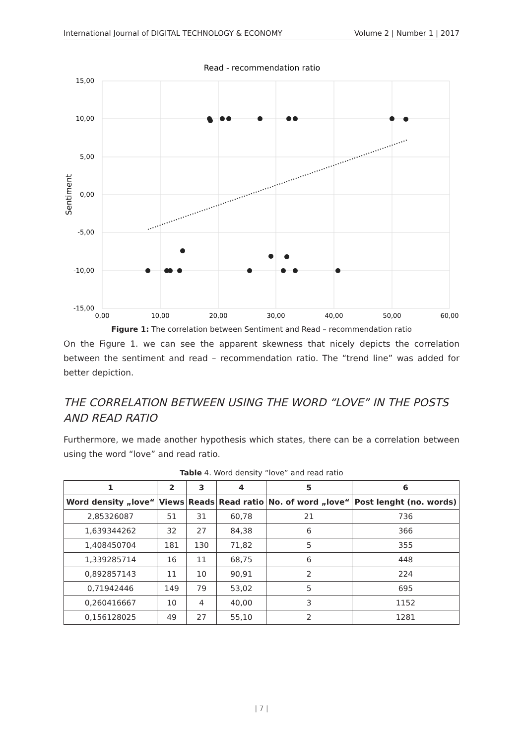International Journal of DIGITAL TECHNOLOGY & ECONOMY Volume 2 | Number 1 | 2017
Read - recommendation ratio
15,00
10,00
5,00
0,00
-5,00
-10,00
-15,00
0,00
10,00
20,00
30,00
40,00
50,00
60,00
Sentiment
Figure 1: The correlation between Sentiment and Read – recommendation ratio
On the Figure 1. we can see the apparent skewness that nicely depicts the correlation between the sentiment and read – recommendation ratio. The “trend line” was added for better depiction.
THE CORRELATION BETWEEN USING THE WORD “LOVE” IN THE POSTS AND READ RATIO
Furthermore, we made another hypothesis which states, there can be a correlation between using the word “love” and read ratio.
Table 4. Word density “love” and read ratio
| 1 | 2 | 3 | 4 | 5 | 6 |
| --- | --- | --- | --- | --- | --- |
| Word density „love“ | Views | Reads | Read ratio | No. of word „love“ | Post lenght (no. words) |
| 2,85326087 | 51 | 31 | 60,78 | 21 | 736 |
| 1,639344262 | 32 | 27 | 84,38 | 6 | 366 |
| 1,408450704 | 181 | 130 | 71,82 | 5 | 355 |
| 1,339285714 | 16 | 11 | 68,75 | 6 | 448 |
| 0,892857143 | 11 | 10 | 90,91 | 2 | 224 |
| 0,71942446 | 149 | 79 | 53,02 | 5 | 695 |
| 0,260416667 | 10 | 4 | 40,00 | 3 | 1152 |
| 0,156128025 | 49 | 27 | 55,10 | 2 | 1281 |
| 7 |